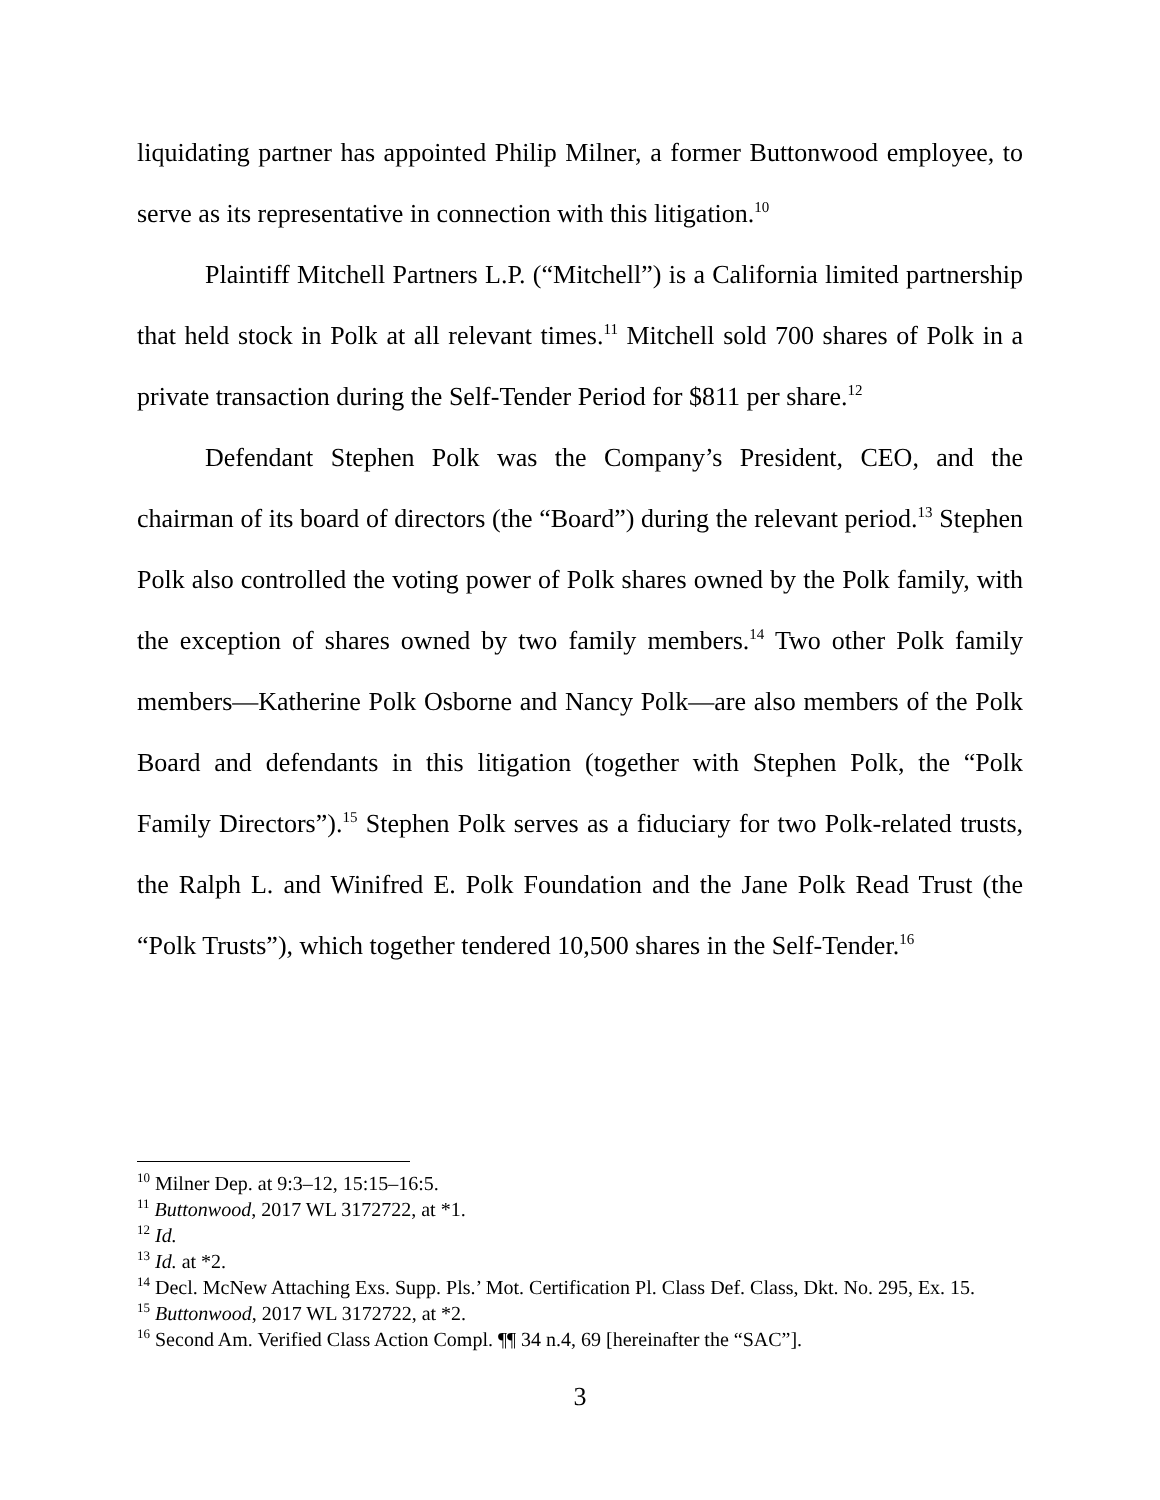liquidating partner has appointed Philip Milner, a former Buttonwood employee, to serve as its representative in connection with this litigation.<sup>10</sup>
Plaintiff Mitchell Partners L.P. (“Mitchell”) is a California limited partnership that held stock in Polk at all relevant times.<sup>11</sup> Mitchell sold 700 shares of Polk in a private transaction during the Self-Tender Period for $811 per share.<sup>12</sup>
Defendant Stephen Polk was the Company’s President, CEO, and the chairman of its board of directors (the “Board”) during the relevant period.<sup>13</sup> Stephen Polk also controlled the voting power of Polk shares owned by the Polk family, with the exception of shares owned by two family members.<sup>14</sup> Two other Polk family members—Katherine Polk Osborne and Nancy Polk—are also members of the Polk Board and defendants in this litigation (together with Stephen Polk, the “Polk Family Directors”).<sup>15</sup> Stephen Polk serves as a fiduciary for two Polk-related trusts, the Ralph L. and Winifred E. Polk Foundation and the Jane Polk Read Trust (the “Polk Trusts”), which together tendered 10,500 shares in the Self-Tender.<sup>16</sup>
<sup>10</sup> Milner Dep. at 9:3–12, 15:15–16:5.
<sup>11</sup> Buttonwood, 2017 WL 3172722, at *1.
<sup>12</sup> Id.
<sup>13</sup> Id. at *2.
<sup>14</sup> Decl. McNew Attaching Exs. Supp. Pls.’ Mot. Certification Pl. Class Def. Class, Dkt. No. 295, Ex. 15.
<sup>15</sup> Buttonwood, 2017 WL 3172722, at *2.
<sup>16</sup> Second Am. Verified Class Action Compl. ¶¶ 34 n.4, 69 [hereinafter the “SAC”].
3